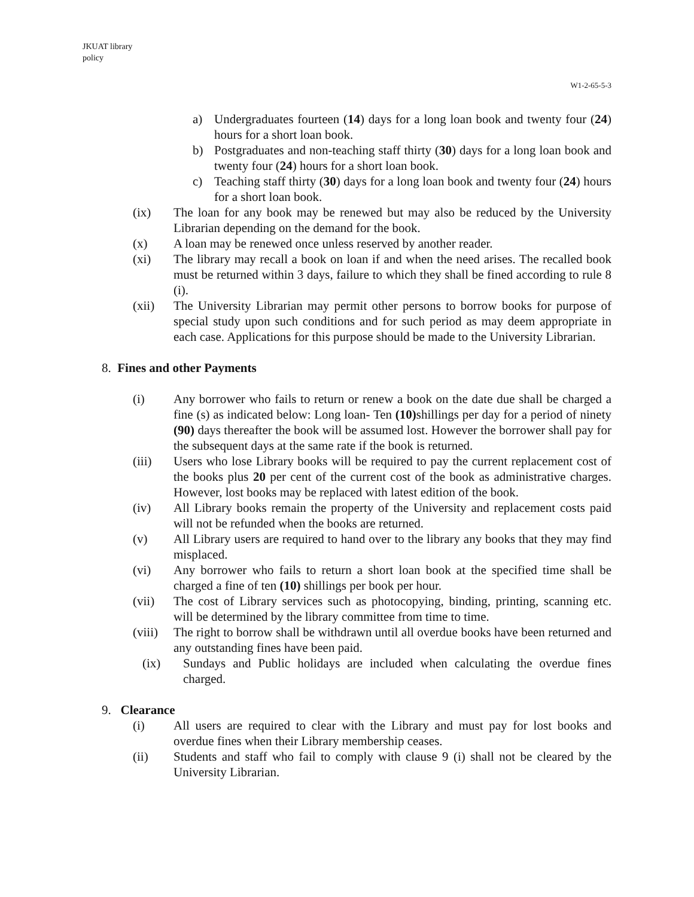JKUAT library
policy
W1-2-65-5-3
a) Undergraduates fourteen (14) days for a long loan book and twenty four (24) hours for a short loan book.
b) Postgraduates and non-teaching staff thirty (30) days for a long loan book and twenty four (24) hours for a short loan book.
c) Teaching staff thirty (30) days for a long loan book and twenty four (24) hours for a short loan book.
(ix) The loan for any book may be renewed but may also be reduced by the University Librarian depending on the demand for the book.
(x) A loan may be renewed once unless reserved by another reader.
(xi) The library may recall a book on loan if and when the need arises. The recalled book must be returned within 3 days, failure to which they shall be fined according to rule 8 (i).
(xii) The University Librarian may permit other persons to borrow books for purpose of special study upon such conditions and for such period as may deem appropriate in each case. Applications for this purpose should be made to the University Librarian.
8. Fines and other Payments
(i) Any borrower who fails to return or renew a book on the date due shall be charged a fine (s) as indicated below: Long loan- Ten (10) shillings per day for a period of ninety (90) days thereafter the book will be assumed lost. However the borrower shall pay for the subsequent days at the same rate if the book is returned.
(iii) Users who lose Library books will be required to pay the current replacement cost of the books plus 20 per cent of the current cost of the book as administrative charges. However, lost books may be replaced with latest edition of the book.
(iv) All Library books remain the property of the University and replacement costs paid will not be refunded when the books are returned.
(v) All Library users are required to hand over to the library any books that they may find misplaced.
(vi) Any borrower who fails to return a short loan book at the specified time shall be charged a fine of ten (10) shillings per book per hour.
(vii) The cost of Library services such as photocopying, binding, printing, scanning etc. will be determined by the library committee from time to time.
(viii) The right to borrow shall be withdrawn until all overdue books have been returned and any outstanding fines have been paid.
(ix) Sundays and Public holidays are included when calculating the overdue fines charged.
9. Clearance
(i) All users are required to clear with the Library and must pay for lost books and overdue fines when their Library membership ceases.
(ii) Students and staff who fail to comply with clause 9 (i) shall not be cleared by the University Librarian.